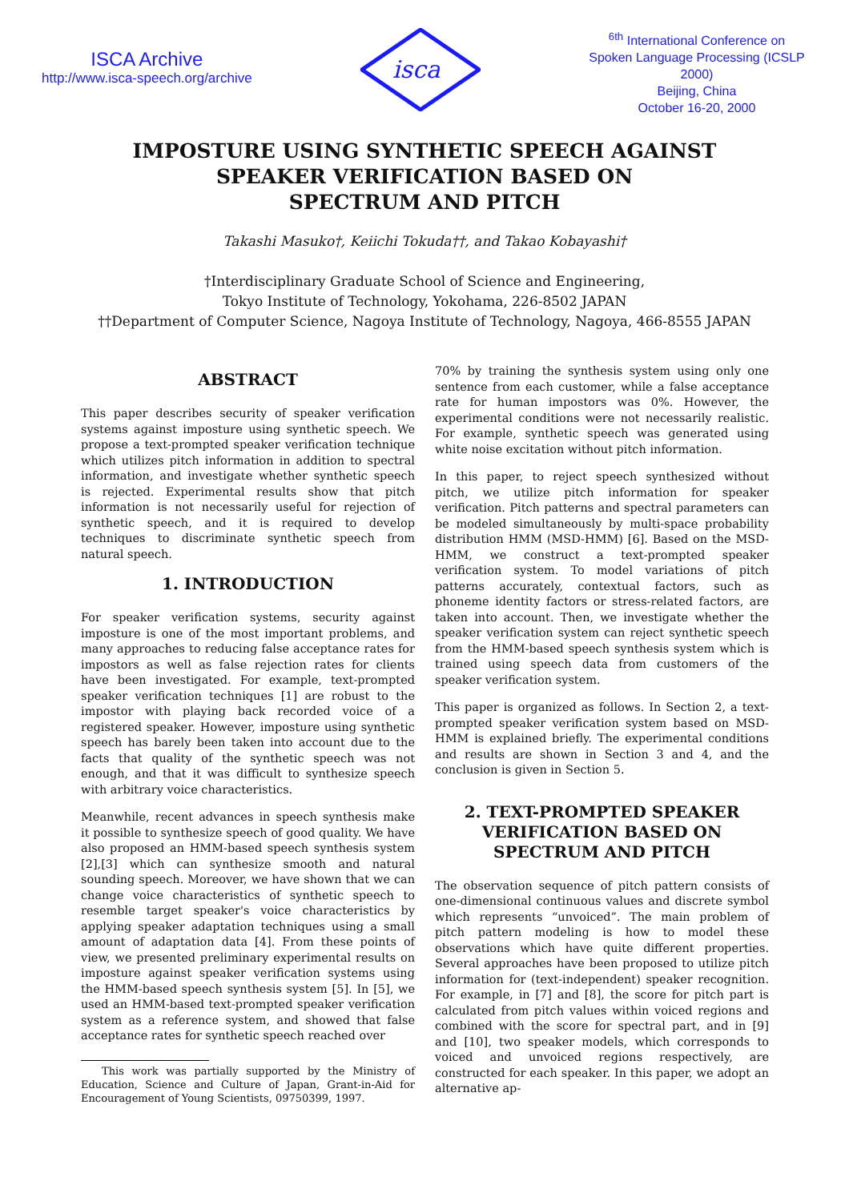ISCA Archive
http://www.isca-speech.org/archive
isca
<sup>6th</sup> International Conference on Spoken Language Processing (ICSLP 2000)
Beijing, China
October 16-20, 2000
IMPOSTURE USING SYNTHETIC SPEECH AGAINST
SPEAKER VERIFICATION BASED ON
SPECTRUM AND PITCH
Takashi Masuko†, Keiichi Tokuda††, and Takao Kobayashi†
†Interdisciplinary Graduate School of Science and Engineering,
Tokyo Institute of Technology, Yokohama, 226-8502 JAPAN
††Department of Computer Science, Nagoya Institute of Technology, Nagoya, 466-8555 JAPAN
ABSTRACT
This paper describes security of speaker verification systems against imposture using synthetic speech. We propose a text-prompted speaker verification technique which utilizes pitch information in addition to spectral information, and investigate whether synthetic speech is rejected. Experimental results show that pitch information is not necessarily useful for rejection of synthetic speech, and it is required to develop techniques to discriminate synthetic speech from natural speech.
1. INTRODUCTION
For speaker verification systems, security against imposture is one of the most important problems, and many approaches to reducing false acceptance rates for impostors as well as false rejection rates for clients have been investigated. For example, text-prompted speaker verification techniques [1] are robust to the impostor with playing back recorded voice of a registered speaker. However, imposture using synthetic speech has barely been taken into account due to the facts that quality of the synthetic speech was not enough, and that it was difficult to synthesize speech with arbitrary voice characteristics.
Meanwhile, recent advances in speech synthesis make it possible to synthesize speech of good quality. We have also proposed an HMM-based speech synthesis system [2],[3] which can synthesize smooth and natural sounding speech. Moreover, we have shown that we can change voice characteristics of synthetic speech to resemble target speaker's voice characteristics by applying speaker adaptation techniques using a small amount of adaptation data [4]. From these points of view, we presented preliminary experimental results on imposture against speaker verification systems using the HMM-based speech synthesis system [5]. In [5], we used an HMM-based text-prompted speaker verification system as a reference system, and showed that false acceptance rates for synthetic speech reached over
This work was partially supported by the Ministry of Education, Science and Culture of Japan, Grant-in-Aid for Encouragement of Young Scientists, 09750399, 1997.
70% by training the synthesis system using only one sentence from each customer, while a false acceptance rate for human impostors was 0%. However, the experimental conditions were not necessarily realistic. For example, synthetic speech was generated using white noise excitation without pitch information.
In this paper, to reject speech synthesized without pitch, we utilize pitch information for speaker verification. Pitch patterns and spectral parameters can be modeled simultaneously by multi-space probability distribution HMM (MSD-HMM) [6]. Based on the MSD-HMM, we construct a text-prompted speaker verification system. To model variations of pitch patterns accurately, contextual factors, such as phoneme identity factors or stress-related factors, are taken into account. Then, we investigate whether the speaker verification system can reject synthetic speech from the HMM-based speech synthesis system which is trained using speech data from customers of the speaker verification system.
This paper is organized as follows. In Section 2, a text-prompted speaker verification system based on MSD-HMM is explained briefly. The experimental conditions and results are shown in Section 3 and 4, and the conclusion is given in Section 5.
2. TEXT-PROMPTED SPEAKER VERIFICATION BASED ON SPECTRUM AND PITCH
The observation sequence of pitch pattern consists of one-dimensional continuous values and discrete symbol which represents “unvoiced”. The main problem of pitch pattern modeling is how to model these observations which have quite different properties. Several approaches have been proposed to utilize pitch information for (text-independent) speaker recognition. For example, in [7] and [8], the score for pitch part is calculated from pitch values within voiced regions and combined with the score for spectral part, and in [9] and [10], two speaker models, which corresponds to voiced and unvoiced regions respectively, are constructed for each speaker. In this paper, we adopt an alternative ap-